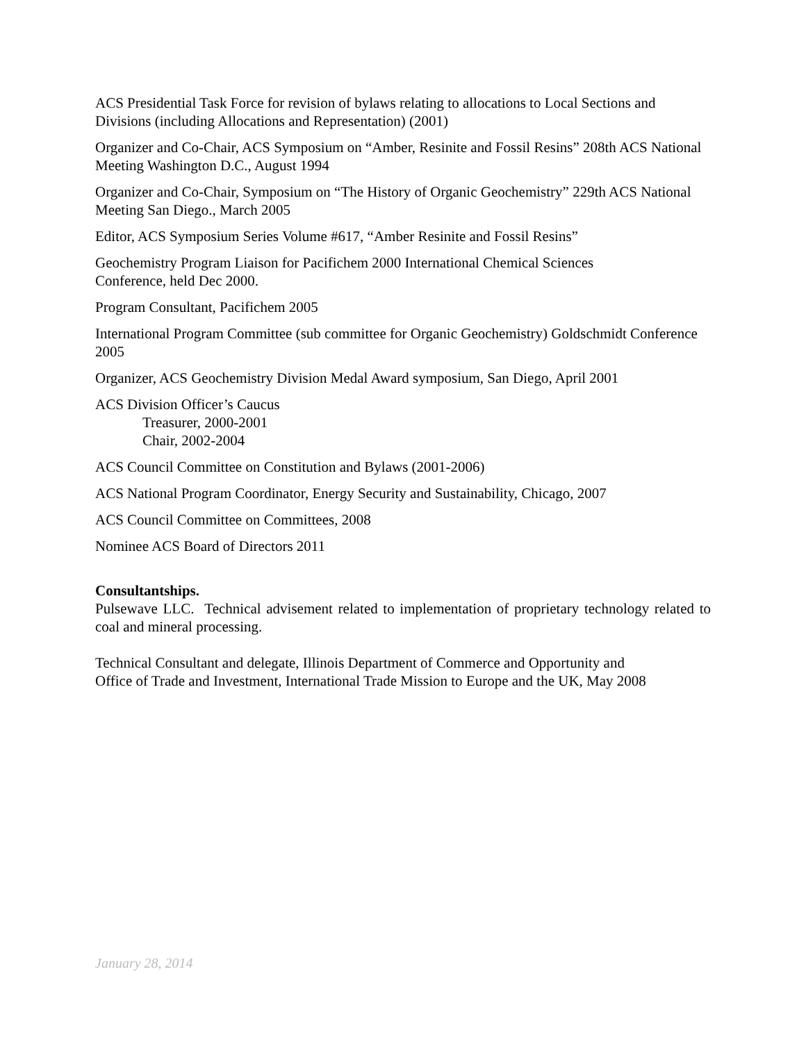ACS Presidential Task Force for revision of bylaws relating to allocations to Local Sections and Divisions (including Allocations and Representation) (2001)
Organizer and Co-Chair, ACS Symposium on “Amber, Resinite and Fossil Resins” 208th ACS National Meeting Washington D.C., August 1994
Organizer and Co-Chair, Symposium on “The History of Organic Geochemistry” 229th ACS National Meeting San Diego., March 2005
Editor, ACS Symposium Series Volume #617, “Amber Resinite and Fossil Resins”
Geochemistry Program Liaison for Pacifichem 2000 International Chemical Sciences
Conference, held Dec 2000.
Program Consultant, Pacifichem 2005
International Program Committee (sub committee for Organic Geochemistry) Goldschmidt Conference 2005
Organizer, ACS Geochemistry Division Medal Award symposium, San Diego, April 2001
ACS Division Officer’s Caucus
Treasurer, 2000-2001
Chair, 2002-2004
ACS Council Committee on Constitution and Bylaws (2001-2006)
ACS National Program Coordinator, Energy Security and Sustainability, Chicago, 2007
ACS Council Committee on Committees, 2008
Nominee ACS Board of Directors 2011
Consultantships.
Pulsewave LLC. Technical advisement related to implementation of proprietary technology related to coal and mineral processing.
Technical Consultant and delegate, Illinois Department of Commerce and Opportunity and
Office of Trade and Investment, International Trade Mission to Europe and the UK, May 2008
January 28, 2014